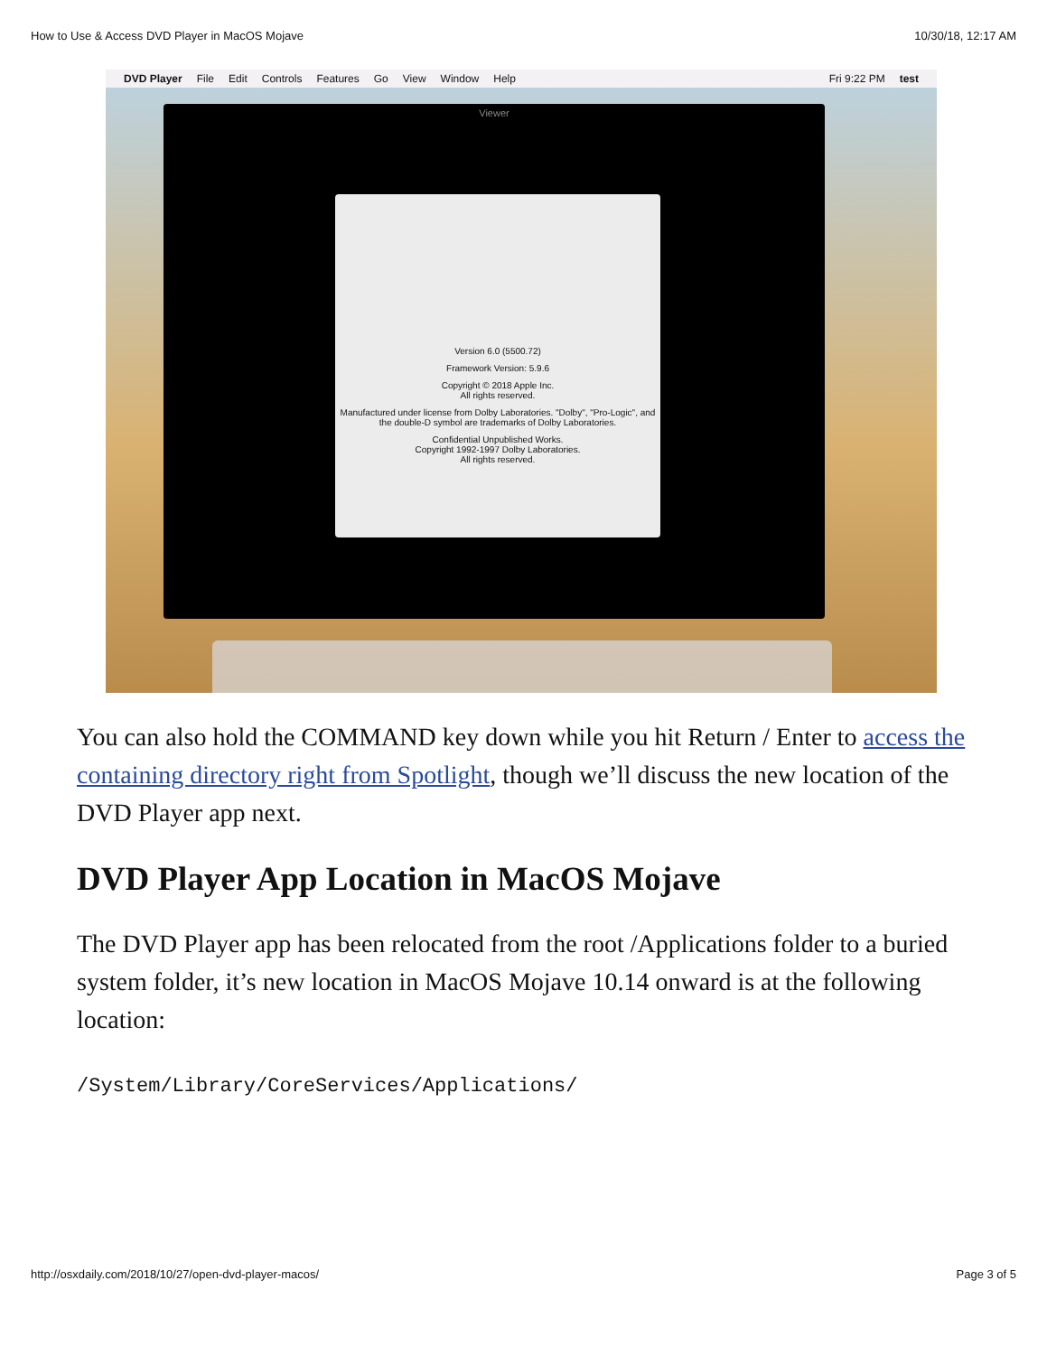How to Use & Access DVD Player in MacOS Mojave 10/30/18, 12:17 AM
DVD Player File Edit Controls Features Go View Window Help Fri 9:22 PM test
Viewer
Version 6.0 (5500.72)
Framework Version: 5.9.6
Copyright © 2018 Apple Inc.
All rights reserved.
Manufactured under license from Dolby Laboratories. "Dolby", "Pro-Logic", and the double-D symbol are trademarks of Dolby Laboratories.
Confidential Unpublished Works.
Copyright 1992-1997 Dolby Laboratories.
All rights reserved.
You can also hold the COMMAND key down while you hit Return / Enter to access the containing directory right from Spotlight, though we’ll discuss the new location of the DVD Player app next.
DVD Player App Location in MacOS Mojave
The DVD Player app has been relocated from the root /Applications folder to a buried system folder, it’s new location in MacOS Mojave 10.14 onward is at the following location:
/System/Library/CoreServices/Applications/
http://osxdaily.com/2018/10/27/open-dvd-player-macos/ Page 3 of 5